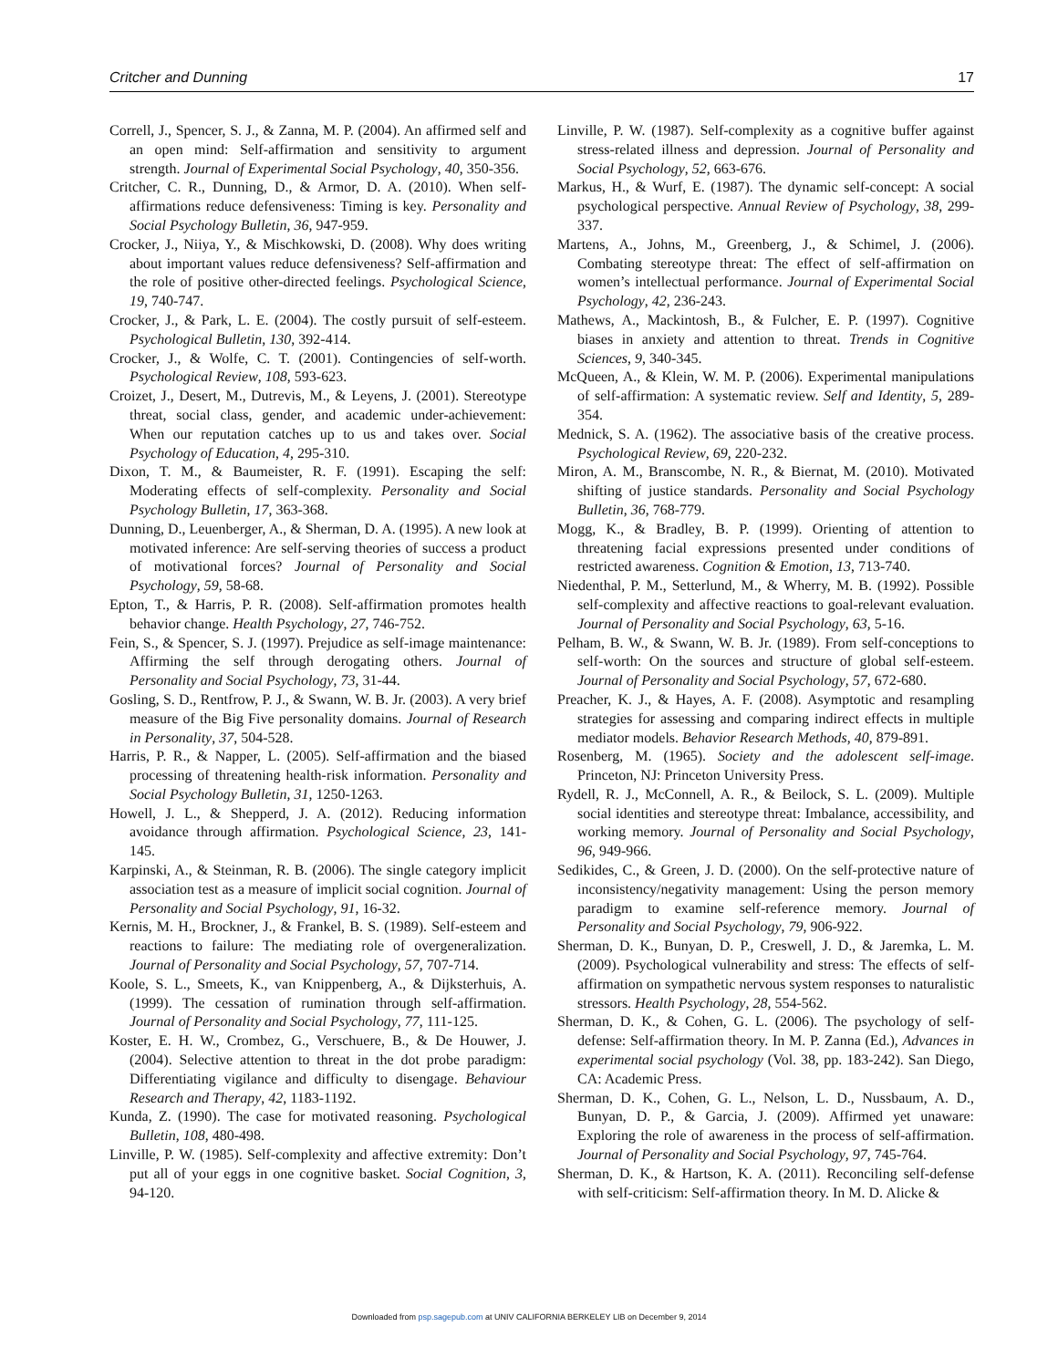Critcher and Dunning 17
Correll, J., Spencer, S. J., & Zanna, M. P. (2004). An affirmed self and an open mind: Self-affirmation and sensitivity to argument strength. Journal of Experimental Social Psychology, 40, 350-356.
Critcher, C. R., Dunning, D., & Armor, D. A. (2010). When self-affirmations reduce defensiveness: Timing is key. Personality and Social Psychology Bulletin, 36, 947-959.
Crocker, J., Niiya, Y., & Mischkowski, D. (2008). Why does writing about important values reduce defensiveness? Self-affirmation and the role of positive other-directed feelings. Psychological Science, 19, 740-747.
Crocker, J., & Park, L. E. (2004). The costly pursuit of self-esteem. Psychological Bulletin, 130, 392-414.
Crocker, J., & Wolfe, C. T. (2001). Contingencies of self-worth. Psychological Review, 108, 593-623.
Croizet, J., Desert, M., Dutrevis, M., & Leyens, J. (2001). Stereotype threat, social class, gender, and academic under-achievement: When our reputation catches up to us and takes over. Social Psychology of Education, 4, 295-310.
Dixon, T. M., & Baumeister, R. F. (1991). Escaping the self: Moderating effects of self-complexity. Personality and Social Psychology Bulletin, 17, 363-368.
Dunning, D., Leuenberger, A., & Sherman, D. A. (1995). A new look at motivated inference: Are self-serving theories of success a product of motivational forces? Journal of Personality and Social Psychology, 59, 58-68.
Epton, T., & Harris, P. R. (2008). Self-affirmation promotes health behavior change. Health Psychology, 27, 746-752.
Fein, S., & Spencer, S. J. (1997). Prejudice as self-image maintenance: Affirming the self through derogating others. Journal of Personality and Social Psychology, 73, 31-44.
Gosling, S. D., Rentfrow, P. J., & Swann, W. B. Jr. (2003). A very brief measure of the Big Five personality domains. Journal of Research in Personality, 37, 504-528.
Harris, P. R., & Napper, L. (2005). Self-affirmation and the biased processing of threatening health-risk information. Personality and Social Psychology Bulletin, 31, 1250-1263.
Howell, J. L., & Shepperd, J. A. (2012). Reducing information avoidance through affirmation. Psychological Science, 23, 141-145.
Karpinski, A., & Steinman, R. B. (2006). The single category implicit association test as a measure of implicit social cognition. Journal of Personality and Social Psychology, 91, 16-32.
Kernis, M. H., Brockner, J., & Frankel, B. S. (1989). Self-esteem and reactions to failure: The mediating role of overgeneralization. Journal of Personality and Social Psychology, 57, 707-714.
Koole, S. L., Smeets, K., van Knippenberg, A., & Dijksterhuis, A. (1999). The cessation of rumination through self-affirmation. Journal of Personality and Social Psychology, 77, 111-125.
Koster, E. H. W., Crombez, G., Verschuere, B., & De Houwer, J. (2004). Selective attention to threat in the dot probe paradigm: Differentiating vigilance and difficulty to disengage. Behaviour Research and Therapy, 42, 1183-1192.
Kunda, Z. (1990). The case for motivated reasoning. Psychological Bulletin, 108, 480-498.
Linville, P. W. (1985). Self-complexity and affective extremity: Don’t put all of your eggs in one cognitive basket. Social Cognition, 3, 94-120.
Linville, P. W. (1987). Self-complexity as a cognitive buffer against stress-related illness and depression. Journal of Personality and Social Psychology, 52, 663-676.
Markus, H., & Wurf, E. (1987). The dynamic self-concept: A social psychological perspective. Annual Review of Psychology, 38, 299-337.
Martens, A., Johns, M., Greenberg, J., & Schimel, J. (2006). Combating stereotype threat: The effect of self-affirmation on women’s intellectual performance. Journal of Experimental Social Psychology, 42, 236-243.
Mathews, A., Mackintosh, B., & Fulcher, E. P. (1997). Cognitive biases in anxiety and attention to threat. Trends in Cognitive Sciences, 9, 340-345.
McQueen, A., & Klein, W. M. P. (2006). Experimental manipulations of self-affirmation: A systematic review. Self and Identity, 5, 289-354.
Mednick, S. A. (1962). The associative basis of the creative process. Psychological Review, 69, 220-232.
Miron, A. M., Branscombe, N. R., & Biernat, M. (2010). Motivated shifting of justice standards. Personality and Social Psychology Bulletin, 36, 768-779.
Mogg, K., & Bradley, B. P. (1999). Orienting of attention to threatening facial expressions presented under conditions of restricted awareness. Cognition & Emotion, 13, 713-740.
Niedenthal, P. M., Setterlund, M., & Wherry, M. B. (1992). Possible self-complexity and affective reactions to goal-relevant evaluation. Journal of Personality and Social Psychology, 63, 5-16.
Pelham, B. W., & Swann, W. B. Jr. (1989). From self-conceptions to self-worth: On the sources and structure of global self-esteem. Journal of Personality and Social Psychology, 57, 672-680.
Preacher, K. J., & Hayes, A. F. (2008). Asymptotic and resampling strategies for assessing and comparing indirect effects in multiple mediator models. Behavior Research Methods, 40, 879-891.
Rosenberg, M. (1965). Society and the adolescent self-image. Princeton, NJ: Princeton University Press.
Rydell, R. J., McConnell, A. R., & Beilock, S. L. (2009). Multiple social identities and stereotype threat: Imbalance, accessibility, and working memory. Journal of Personality and Social Psychology, 96, 949-966.
Sedikides, C., & Green, J. D. (2000). On the self-protective nature of inconsistency/negativity management: Using the person memory paradigm to examine self-reference memory. Journal of Personality and Social Psychology, 79, 906-922.
Sherman, D. K., Bunyan, D. P., Creswell, J. D., & Jaremka, L. M. (2009). Psychological vulnerability and stress: The effects of self-affirmation on sympathetic nervous system responses to naturalistic stressors. Health Psychology, 28, 554-562.
Sherman, D. K., & Cohen, G. L. (2006). The psychology of self-defense: Self-affirmation theory. In M. P. Zanna (Ed.), Advances in experimental social psychology (Vol. 38, pp. 183-242). San Diego, CA: Academic Press.
Sherman, D. K., Cohen, G. L., Nelson, L. D., Nussbaum, A. D., Bunyan, D. P., & Garcia, J. (2009). Affirmed yet unaware: Exploring the role of awareness in the process of self-affirmation. Journal of Personality and Social Psychology, 97, 745-764.
Sherman, D. K., & Hartson, K. A. (2011). Reconciling self-defense with self-criticism: Self-affirmation theory. In M. D. Alicke &
Downloaded from psp.sagepub.com at UNIV CALIFORNIA BERKELEY LIB on December 9, 2014